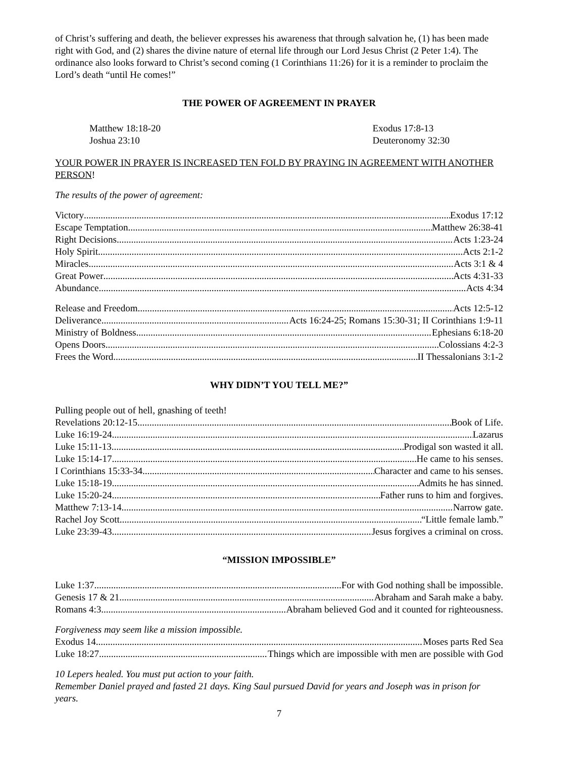of Christ’s suffering and death, the believer expresses his awareness that through salvation he, (1) has been made right with God, and (2) shares the divine nature of eternal life through our Lord Jesus Christ (2 Peter 1:4). The ordinance also looks forward to Christ’s second coming (1 Corinthians 11:26) for it is a reminder to proclaim the Lord’s death “until He comes!”
THE POWER OF AGREEMENT IN PRAYER
Matthew 18:18-20
Joshua 23:10
Exodus 17:8-13
Deuteronomy 32:30
YOUR POWER IN PRAYER IS INCREASED TEN FOLD BY PRAYING IN AGREEMENT WITH ANOTHER PERSON!
The results of the power of agreement:
Victory Exodus 17:12
Escape Temptation Matthew 26:38-41
Right Decisions Acts 1:23-24
Holy Spirit Acts 2:1-2
Miracles Acts 3:1 & 4
Great Power Acts 4:31-33
Abundance Acts 4:34
Release and Freedom Acts 12:5-12
Deliverance Acts 16:24-25; Romans 15:30-31; II Corinthians 1:9-11
Ministry of Boldness Ephesians 6:18-20
Opens Doors Colossians 4:2-3
Frees the Word II Thessalonians 3:1-2
WHY DIDN’T YOU TELL ME?”
Pulling people out of hell, gnashing of teeth!
Revelations 20:12-15 Book of Life.
Luke 16:19-24 Lazarus
Luke 15:11-13 Prodigal son wasted it all.
Luke 15:14-17 He came to his senses.
I Corinthians 15:33-34 Character and came to his senses.
Luke 15:18-19 Admits he has sinned.
Luke 15:20-24 Father runs to him and forgives.
Matthew 7:13-14 Narrow gate.
Rachel Joy Scott “Little female lamb.”
Luke 23:39-43 Jesus forgives a criminal on cross.
“MISSION IMPOSSIBLE”
Luke 1:37 For with God nothing shall be impossible.
Genesis 17 & 21 Abraham and Sarah make a baby.
Romans 4:3 Abraham believed God and it counted for righteousness.
Forgiveness may seem like a mission impossible.
Exodus 14 Moses parts Red Sea
Luke 18:27 Things which are impossible with men are possible with God
10 Lepers healed. You must put action to your faith.
Remember Daniel prayed and fasted 21 days. King Saul pursued David for years and Joseph was in prison for years.
7